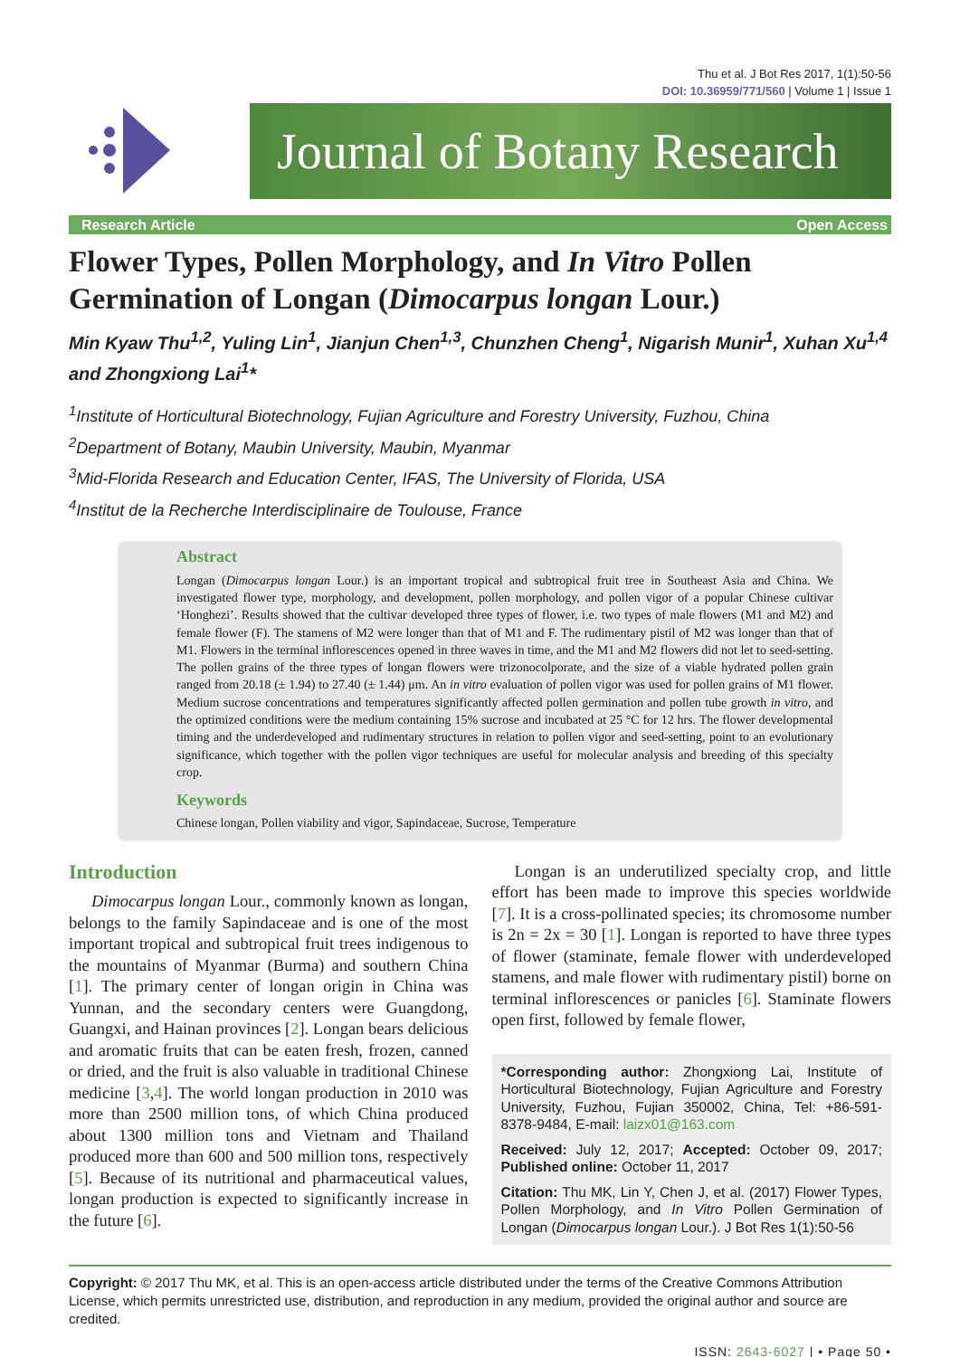Thu et al. J Bot Res 2017, 1(1):50-56
DOI: 10.36959/771/560 | Volume 1 | Issue 1
Journal of Botany Research
Research Article Open Access
Flower Types, Pollen Morphology, and In Vitro Pollen Germination of Longan (Dimocarpus longan Lour.)
Min Kyaw Thu<sup>1,2</sup>, Yuling Lin<sup>1</sup>, Jianjun Chen<sup>1,3</sup>, Chunzhen Cheng<sup>1</sup>, Nigarish Munir<sup>1</sup>, Xuhan Xu<sup>1,4</sup> and Zhongxiong Lai<sup>1</sup>*
<sup>1</sup> Institute of Horticultural Biotechnology, Fujian Agriculture and Forestry University, Fuzhou, China
<sup>2</sup> Department of Botany, Maubin University, Maubin, Myanmar
<sup>3</sup> Mid-Florida Research and Education Center, IFAS, The University of Florida, USA
<sup>4</sup> Institut de la Recherche Interdisciplinaire de Toulouse, France
Abstract
Longan (Dimocarpus longan Lour.) is an important tropical and subtropical fruit tree in Southeast Asia and China. We investigated flower type, morphology, and development, pollen morphology, and pollen vigor of a popular Chinese cultivar ‘Honghezi’. Results showed that the cultivar developed three types of flower, i.e. two types of male flowers (M1 and M2) and female flower (F). The stamens of M2 were longer than that of M1 and F. The rudimentary pistil of M2 was longer than that of M1. Flowers in the terminal inflorescences opened in three waves in time, and the M1 and M2 flowers did not let to seed-setting. The pollen grains of the three types of longan flowers were trizonocolporate, and the size of a viable hydrated pollen grain ranged from 20.18 (± 1.94) to 27.40 (± 1.44) μm. An in vitro evaluation of pollen vigor was used for pollen grains of M1 flower. Medium sucrose concentrations and temperatures significantly affected pollen germination and pollen tube growth in vitro, and the optimized conditions were the medium containing 15% sucrose and incubated at 25 °C for 12 hrs. The flower developmental timing and the underdeveloped and rudimentary structures in relation to pollen vigor and seed-setting, point to an evolutionary significance, which together with the pollen vigor techniques are useful for molecular analysis and breeding of this specialty crop.
Keywords
Chinese longan, Pollen viability and vigor, Sapindaceae, Sucrose, Temperature
Introduction
Dimocarpus longan Lour., commonly known as longan, belongs to the family Sapindaceae and is one of the most important tropical and subtropical fruit trees indigenous to the mountains of Myanmar (Burma) and southern China [1]. The primary center of longan origin in China was Yunnan, and the secondary centers were Guangdong, Guangxi, and Hainan provinces [2]. Longan bears delicious and aromatic fruits that can be eaten fresh, frozen, canned or dried, and the fruit is also valuable in traditional Chinese medicine [3,4]. The world longan production in 2010 was more than 2500 million tons, of which China produced about 1300 million tons and Vietnam and Thailand produced more than 600 and 500 million tons, respectively [5]. Because of its nutritional and pharmaceutical values, longan production is expected to significantly increase in the future [6].
Longan is an underutilized specialty crop, and little effort has been made to improve this species worldwide [7]. It is a cross-pollinated species; its chromosome number is 2n = 2x = 30 [1]. Longan is reported to have three types of flower (staminate, female flower with underdeveloped stamens, and male flower with rudimentary pistil) borne on terminal inflorescences or panicles [6]. Staminate flowers open first, followed by female flower,
*Corresponding author: Zhongxiong Lai, Institute of Horticultural Biotechnology, Fujian Agriculture and Forestry University, Fuzhou, Fujian 350002, China, Tel: +86-591-8378-9484, E-mail: laizx01@163.com
Received: July 12, 2017; Accepted: October 09, 2017; Published online: October 11, 2017
Citation: Thu MK, Lin Y, Chen J, et al. (2017) Flower Types, Pollen Morphology, and In Vitro Pollen Germination of Longan (Dimocarpus longan Lour.). J Bot Res 1(1):50-56
Copyright: © 2017 Thu MK, et al. This is an open-access article distributed under the terms of the Creative Commons Attribution License, which permits unrestricted use, distribution, and reproduction in any medium, provided the original author and source are credited.
ISSN: 2643-6027 | • Page 50 •